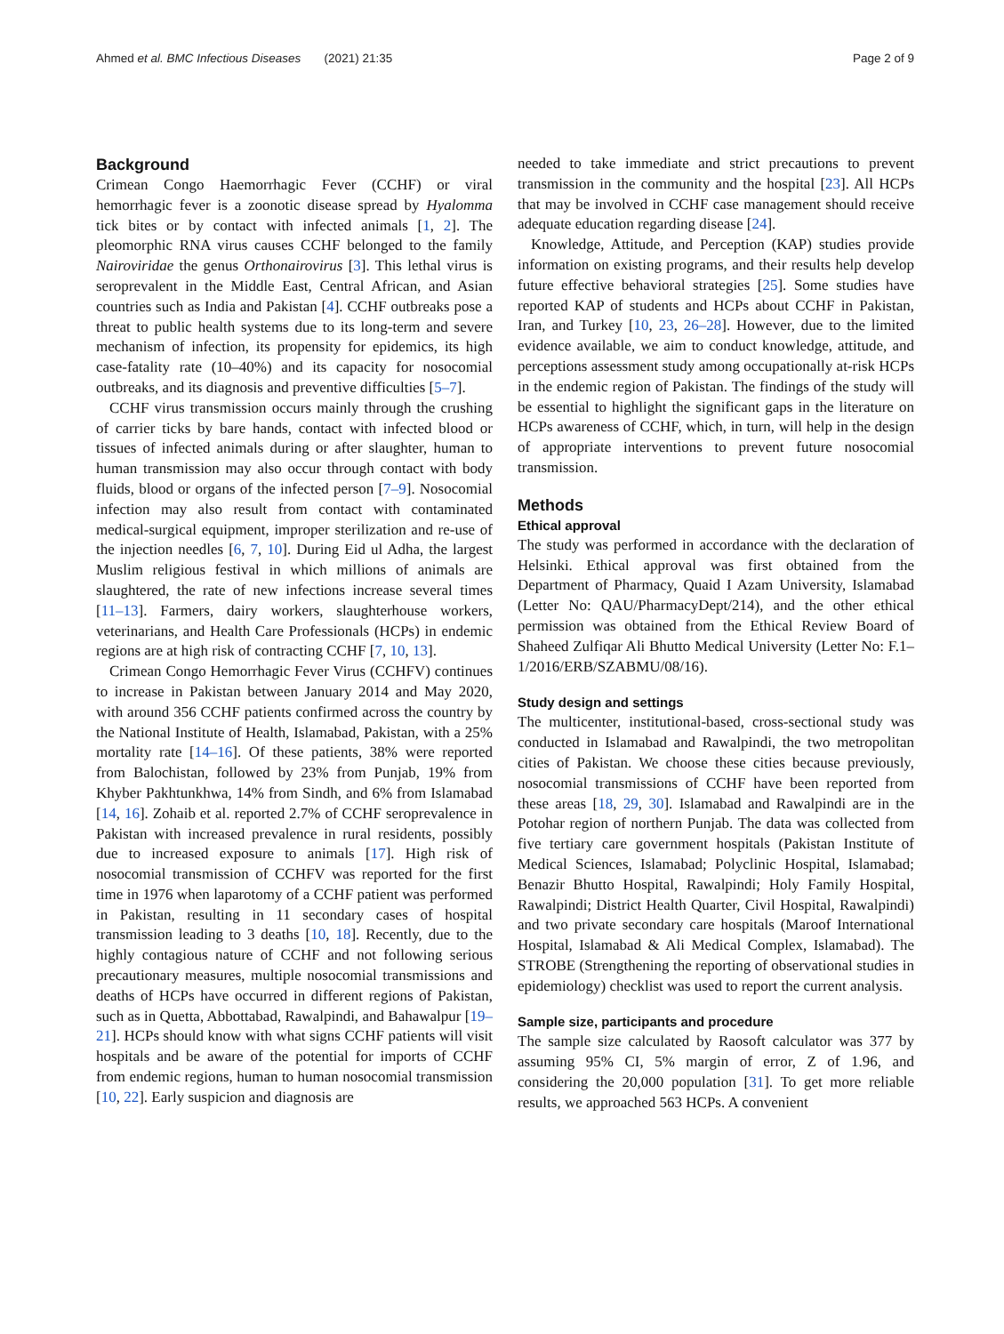Ahmed et al. BMC Infectious Diseases (2021) 21:35 Page 2 of 9
Background
Crimean Congo Haemorrhagic Fever (CCHF) or viral hemorrhagic fever is a zoonotic disease spread by Hyalomma tick bites or by contact with infected animals [1, 2]. The pleomorphic RNA virus causes CCHF belonged to the family Nairoviridae the genus Orthonairovirus [3]. This lethal virus is seroprevalent in the Middle East, Central African, and Asian countries such as India and Pakistan [4]. CCHF outbreaks pose a threat to public health systems due to its long-term and severe mechanism of infection, its propensity for epidemics, its high case-fatality rate (10–40%) and its capacity for nosocomial outbreaks, and its diagnosis and preventive difficulties [5–7].
CCHF virus transmission occurs mainly through the crushing of carrier ticks by bare hands, contact with infected blood or tissues of infected animals during or after slaughter, human to human transmission may also occur through contact with body fluids, blood or organs of the infected person [7–9]. Nosocomial infection may also result from contact with contaminated medical-surgical equipment, improper sterilization and re-use of the injection needles [6, 7, 10]. During Eid ul Adha, the largest Muslim religious festival in which millions of animals are slaughtered, the rate of new infections increase several times [11–13]. Farmers, dairy workers, slaughterhouse workers, veterinarians, and Health Care Professionals (HCPs) in endemic regions are at high risk of contracting CCHF [7, 10, 13].
Crimean Congo Hemorrhagic Fever Virus (CCHFV) continues to increase in Pakistan between January 2014 and May 2020, with around 356 CCHF patients confirmed across the country by the National Institute of Health, Islamabad, Pakistan, with a 25% mortality rate [14–16]. Of these patients, 38% were reported from Balochistan, followed by 23% from Punjab, 19% from Khyber Pakhtunkhwa, 14% from Sindh, and 6% from Islamabad [14, 16]. Zohaib et al. reported 2.7% of CCHF seroprevalence in Pakistan with increased prevalence in rural residents, possibly due to increased exposure to animals [17]. High risk of nosocomial transmission of CCHFV was reported for the first time in 1976 when laparotomy of a CCHF patient was performed in Pakistan, resulting in 11 secondary cases of hospital transmission leading to 3 deaths [10, 18]. Recently, due to the highly contagious nature of CCHF and not following serious precautionary measures, multiple nosocomial transmissions and deaths of HCPs have occurred in different regions of Pakistan, such as in Quetta, Abbottabad, Rawalpindi, and Bahawalpur [19–21]. HCPs should know with what signs CCHF patients will visit hospitals and be aware of the potential for imports of CCHF from endemic regions, human to human nosocomial transmission [10, 22]. Early suspicion and diagnosis are
needed to take immediate and strict precautions to prevent transmission in the community and the hospital [23]. All HCPs that may be involved in CCHF case management should receive adequate education regarding disease [24].
Knowledge, Attitude, and Perception (KAP) studies provide information on existing programs, and their results help develop future effective behavioral strategies [25]. Some studies have reported KAP of students and HCPs about CCHF in Pakistan, Iran, and Turkey [10, 23, 26–28]. However, due to the limited evidence available, we aim to conduct knowledge, attitude, and perceptions assessment study among occupationally at-risk HCPs in the endemic region of Pakistan. The findings of the study will be essential to highlight the significant gaps in the literature on HCPs awareness of CCHF, which, in turn, will help in the design of appropriate interventions to prevent future nosocomial transmission.
Methods
Ethical approval
The study was performed in accordance with the declaration of Helsinki. Ethical approval was first obtained from the Department of Pharmacy, Quaid I Azam University, Islamabad (Letter No: QAU/PharmacyDept/214), and the other ethical permission was obtained from the Ethical Review Board of Shaheed Zulfiqar Ali Bhutto Medical University (Letter No: F.1–1/2016/ERB/SZABMU/08/16).
Study design and settings
The multicenter, institutional-based, cross-sectional study was conducted in Islamabad and Rawalpindi, the two metropolitan cities of Pakistan. We choose these cities because previously, nosocomial transmissions of CCHF have been reported from these areas [18, 29, 30]. Islamabad and Rawalpindi are in the Potohar region of northern Punjab. The data was collected from five tertiary care government hospitals (Pakistan Institute of Medical Sciences, Islamabad; Polyclinic Hospital, Islamabad; Benazir Bhutto Hospital, Rawalpindi; Holy Family Hospital, Rawalpindi; District Health Quarter, Civil Hospital, Rawalpindi) and two private secondary care hospitals (Maroof International Hospital, Islamabad & Ali Medical Complex, Islamabad). The STROBE (Strengthening the reporting of observational studies in epidemiology) checklist was used to report the current analysis.
Sample size, participants and procedure
The sample size calculated by Raosoft calculator was 377 by assuming 95% CI, 5% margin of error, Z of 1.96, and considering the 20,000 population [31]. To get more reliable results, we approached 563 HCPs. A convenient